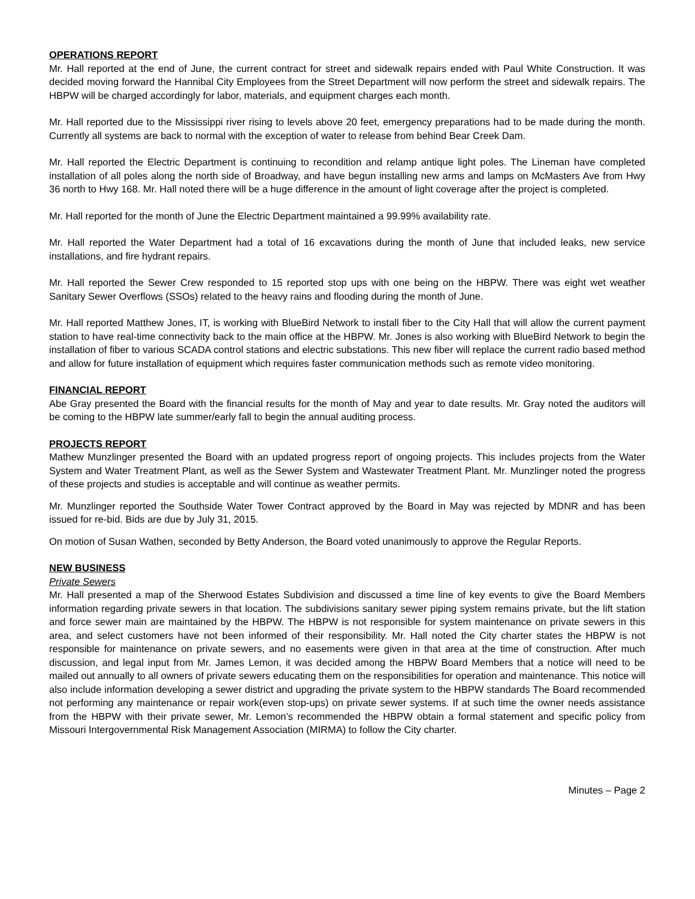OPERATIONS REPORT
Mr. Hall reported at the end of June, the current contract for street and sidewalk repairs ended with Paul White Construction. It was decided moving forward the Hannibal City Employees from the Street Department will now perform the street and sidewalk repairs. The HBPW will be charged accordingly for labor, materials, and equipment charges each month.
Mr. Hall reported due to the Mississippi river rising to levels above 20 feet, emergency preparations had to be made during the month. Currently all systems are back to normal with the exception of water to release from behind Bear Creek Dam.
Mr. Hall reported the Electric Department is continuing to recondition and relamp antique light poles. The Lineman have completed installation of all poles along the north side of Broadway, and have begun installing new arms and lamps on McMasters Ave from Hwy 36 north to Hwy 168. Mr. Hall noted there will be a huge difference in the amount of light coverage after the project is completed.
Mr. Hall reported for the month of June the Electric Department maintained a 99.99% availability rate.
Mr. Hall reported the Water Department had a total of 16 excavations during the month of June that included leaks, new service installations, and fire hydrant repairs.
Mr. Hall reported the Sewer Crew responded to 15 reported stop ups with one being on the HBPW. There was eight wet weather Sanitary Sewer Overflows (SSOs) related to the heavy rains and flooding during the month of June.
Mr. Hall reported Matthew Jones, IT, is working with BlueBird Network to install fiber to the City Hall that will allow the current payment station to have real-time connectivity back to the main office at the HBPW. Mr. Jones is also working with BlueBird Network to begin the installation of fiber to various SCADA control stations and electric substations. This new fiber will replace the current radio based method and allow for future installation of equipment which requires faster communication methods such as remote video monitoring.
FINANCIAL REPORT
Abe Gray presented the Board with the financial results for the month of May and year to date results. Mr. Gray noted the auditors will be coming to the HBPW late summer/early fall to begin the annual auditing process.
PROJECTS REPORT
Mathew Munzlinger presented the Board with an updated progress report of ongoing projects. This includes projects from the Water System and Water Treatment Plant, as well as the Sewer System and Wastewater Treatment Plant. Mr. Munzlinger noted the progress of these projects and studies is acceptable and will continue as weather permits.
Mr. Munzlinger reported the Southside Water Tower Contract approved by the Board in May was rejected by MDNR and has been issued for re-bid. Bids are due by July 31, 2015.
On motion of Susan Wathen, seconded by Betty Anderson, the Board voted unanimously to approve the Regular Reports.
NEW BUSINESS
Private Sewers
Mr. Hall presented a map of the Sherwood Estates Subdivision and discussed a time line of key events to give the Board Members information regarding private sewers in that location. The subdivisions sanitary sewer piping system remains private, but the lift station and force sewer main are maintained by the HBPW. The HBPW is not responsible for system maintenance on private sewers in this area, and select customers have not been informed of their responsibility. Mr. Hall noted the City charter states the HBPW is not responsible for maintenance on private sewers, and no easements were given in that area at the time of construction. After much discussion, and legal input from Mr. James Lemon, it was decided among the HBPW Board Members that a notice will need to be mailed out annually to all owners of private sewers educating them on the responsibilities for operation and maintenance. This notice will also include information developing a sewer district and upgrading the private system to the HBPW standards The Board recommended not performing any maintenance or repair work(even stop-ups) on private sewer systems. If at such time the owner needs assistance from the HBPW with their private sewer, Mr. Lemon’s recommended the HBPW obtain a formal statement and specific policy from Missouri Intergovernmental Risk Management Association (MIRMA) to follow the City charter.
Minutes – Page 2